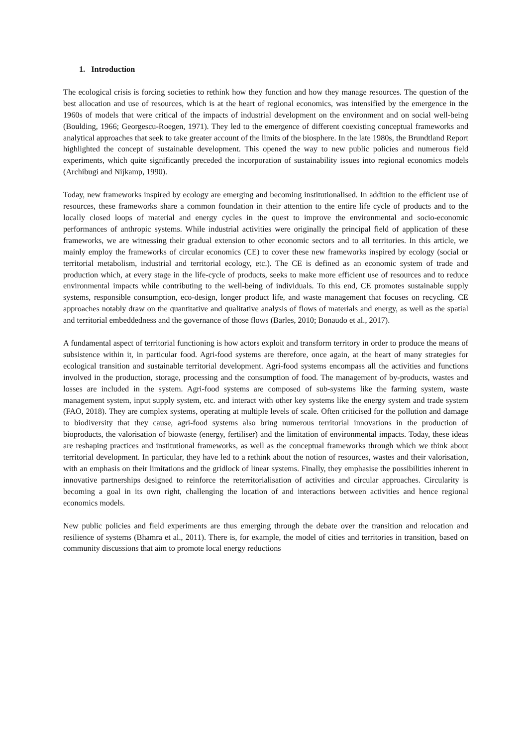1. Introduction
The ecological crisis is forcing societies to rethink how they function and how they manage resources. The question of the best allocation and use of resources, which is at the heart of regional economics, was intensified by the emergence in the 1960s of models that were critical of the impacts of industrial development on the environment and on social well-being (Boulding, 1966; Georgescu-Roegen, 1971). They led to the emergence of different coexisting conceptual frameworks and analytical approaches that seek to take greater account of the limits of the biosphere. In the late 1980s, the Brundtland Report highlighted the concept of sustainable development. This opened the way to new public policies and numerous field experiments, which quite significantly preceded the incorporation of sustainability issues into regional economics models (Archibugi and Nijkamp, 1990).
Today, new frameworks inspired by ecology are emerging and becoming institutionalised. In addition to the efficient use of resources, these frameworks share a common foundation in their attention to the entire life cycle of products and to the locally closed loops of material and energy cycles in the quest to improve the environmental and socio-economic performances of anthropic systems. While industrial activities were originally the principal field of application of these frameworks, we are witnessing their gradual extension to other economic sectors and to all territories. In this article, we mainly employ the frameworks of circular economics (CE) to cover these new frameworks inspired by ecology (social or territorial metabolism, industrial and territorial ecology, etc.). The CE is defined as an economic system of trade and production which, at every stage in the life-cycle of products, seeks to make more efficient use of resources and to reduce environmental impacts while contributing to the well-being of individuals. To this end, CE promotes sustainable supply systems, responsible consumption, eco-design, longer product life, and waste management that focuses on recycling. CE approaches notably draw on the quantitative and qualitative analysis of flows of materials and energy, as well as the spatial and territorial embeddedness and the governance of those flows (Barles, 2010; Bonaudo et al., 2017).
A fundamental aspect of territorial functioning is how actors exploit and transform territory in order to produce the means of subsistence within it, in particular food. Agri-food systems are therefore, once again, at the heart of many strategies for ecological transition and sustainable territorial development. Agri-food systems encompass all the activities and functions involved in the production, storage, processing and the consumption of food. The management of by-products, wastes and losses are included in the system. Agri-food systems are composed of sub-systems like the farming system, waste management system, input supply system, etc. and interact with other key systems like the energy system and trade system (FAO, 2018). They are complex systems, operating at multiple levels of scale. Often criticised for the pollution and damage to biodiversity that they cause, agri-food systems also bring numerous territorial innovations in the production of bioproducts, the valorisation of biowaste (energy, fertiliser) and the limitation of environmental impacts. Today, these ideas are reshaping practices and institutional frameworks, as well as the conceptual frameworks through which we think about territorial development. In particular, they have led to a rethink about the notion of resources, wastes and their valorisation, with an emphasis on their limitations and the gridlock of linear systems. Finally, they emphasise the possibilities inherent in innovative partnerships designed to reinforce the reterritorialisation of activities and circular approaches. Circularity is becoming a goal in its own right, challenging the location of and interactions between activities and hence regional economics models.
New public policies and field experiments are thus emerging through the debate over the transition and relocation and resilience of systems (Bhamra et al., 2011). There is, for example, the model of cities and territories in transition, based on community discussions that aim to promote local energy reductions